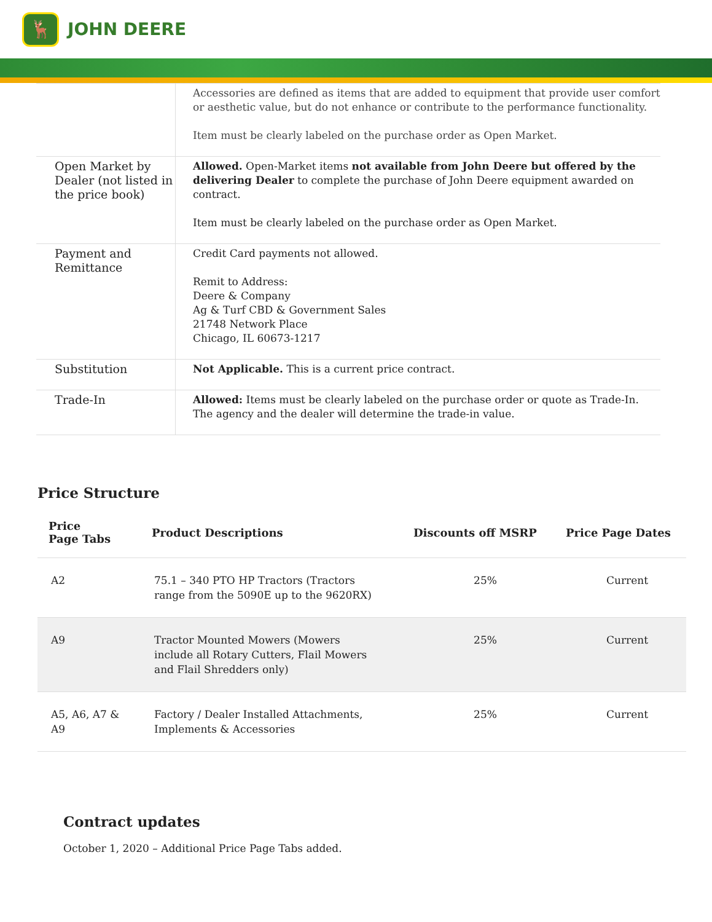🦌
JOHN DEERE
| | Accessories are defined as items that are added to equipment that provide user comfort or aesthetic value, but do not enhance or contribute to the performance functionality. Item must be clearly labeled on the purchase order as Open Market. |
| Open Market by Dealer (not listed in the price book) | Allowed. Open-Market items not available from John Deere but offered by the delivering Dealer to complete the purchase of John Deere equipment awarded on contract. Item must be clearly labeled on the purchase order as Open Market. |
| Payment and Remittance | Credit Card payments not allowed. Remit to Address: Deere & Company Ag & Turf CBD & Government Sales 21748 Network Place Chicago, IL 60673-1217 |
| Substitution | Not Applicable. This is a current price contract. |
| Trade-In | Allowed: Items must be clearly labeled on the purchase order or quote as Trade-In. The agency and the dealer will determine the trade-in value. |
Price Structure
| Price Page Tabs | Product Descriptions | Discounts off MSRP | Price Page Dates |
| --- | --- | --- | --- |
| A2 | 75.1 – 340 PTO HP Tractors (Tractors range from the 5090E up to the 9620RX) | 25% | Current |
| A9 | Tractor Mounted Mowers (Mowers include all Rotary Cutters, Flail Mowers and Flail Shredders only) | 25% | Current |
| A5, A6, A7 & A9 | Factory / Dealer Installed Attachments, Implements & Accessories | 25% | Current |
Contract updates
October 1, 2020 – Additional Price Page Tabs added.